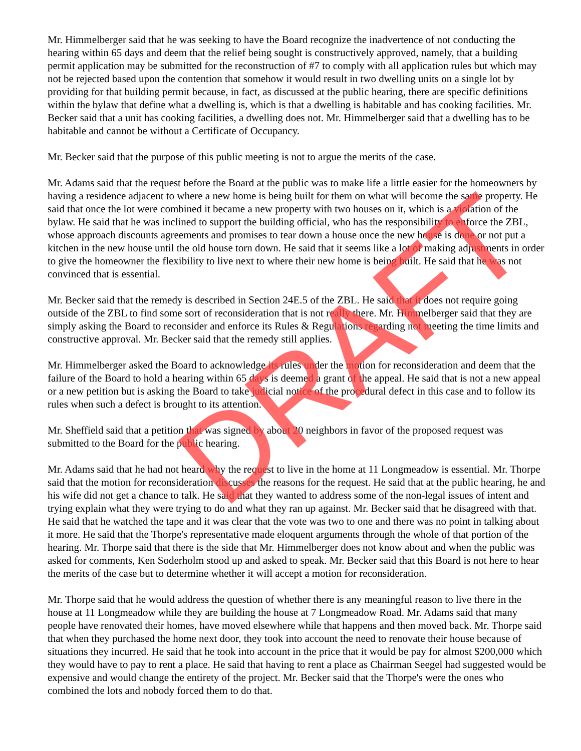Mr. Himmelberger said that he was seeking to have the Board recognize the inadvertence of not conducting the hearing within 65 days and deem that the relief being sought is constructively approved, namely, that a building permit application may be submitted for the reconstruction of #7 to comply with all application rules but which may not be rejected based upon the contention that somehow it would result in two dwelling units on a single lot by providing for that building permit because, in fact, as discussed at the public hearing, there are specific definitions within the bylaw that define what a dwelling is, which is that a dwelling is habitable and has cooking facilities. Mr. Becker said that a unit has cooking facilities, a dwelling does not. Mr. Himmelberger said that a dwelling has to be habitable and cannot be without a Certificate of Occupancy.
Mr. Becker said that the purpose of this public meeting is not to argue the merits of the case.
Mr. Adams said that the request before the Board at the public was to make life a little easier for the homeowners by having a residence adjacent to where a new home is being built for them on what will become the same property. He said that once the lot were combined it became a new property with two houses on it, which is a violation of the bylaw. He said that he was inclined to support the building official, who has the responsibility to enforce the ZBL, whose approach discounts agreements and promises to tear down a house once the new house is done or not put a kitchen in the new house until the old house torn down. He said that it seems like a lot of making adjustments in order to give the homeowner the flexibility to live next to where their new home is being built. He said that he was not convinced that is essential.
Mr. Becker said that the remedy is described in Section 24E.5 of the ZBL. He said that it does not require going outside of the ZBL to find some sort of reconsideration that is not really there. Mr. Himmelberger said that they are simply asking the Board to reconsider and enforce its Rules & Regulations regarding not meeting the time limits and constructive approval. Mr. Becker said that the remedy still applies.
Mr. Himmelberger asked the Board to acknowledge its rules under the motion for reconsideration and deem that the failure of the Board to hold a hearing within 65 days is deemed a grant of the appeal. He said that is not a new appeal or a new petition but is asking the Board to take judicial notice of the procedural defect in this case and to follow its rules when such a defect is brought to its attention.
Mr. Sheffield said that a petition that was signed by about 20 neighbors in favor of the proposed request was submitted to the Board for the public hearing.
Mr. Adams said that he had not heard why the request to live in the home at 11 Longmeadow is essential. Mr. Thorpe said that the motion for reconsideration discusses the reasons for the request. He said that at the public hearing, he and his wife did not get a chance to talk. He said that they wanted to address some of the non-legal issues of intent and trying explain what they were trying to do and what they ran up against. Mr. Becker said that he disagreed with that. He said that he watched the tape and it was clear that the vote was two to one and there was no point in talking about it more. He said that the Thorpe's representative made eloquent arguments through the whole of that portion of the hearing. Mr. Thorpe said that there is the side that Mr. Himmelberger does not know about and when the public was asked for comments, Ken Soderholm stood up and asked to speak. Mr. Becker said that this Board is not here to hear the merits of the case but to determine whether it will accept a motion for reconsideration.
Mr. Thorpe said that he would address the question of whether there is any meaningful reason to live there in the house at 11 Longmeadow while they are building the house at 7 Longmeadow Road. Mr. Adams said that many people have renovated their homes, have moved elsewhere while that happens and then moved back. Mr. Thorpe said that when they purchased the home next door, they took into account the need to renovate their house because of situations they incurred. He said that he took into account in the price that it would be pay for almost $200,000 which they would have to pay to rent a place. He said that having to rent a place as Chairman Seegel had suggested would be expensive and would change the entirety of the project. Mr. Becker said that the Thorpe's were the ones who combined the lots and nobody forced them to do that.
DRAFT